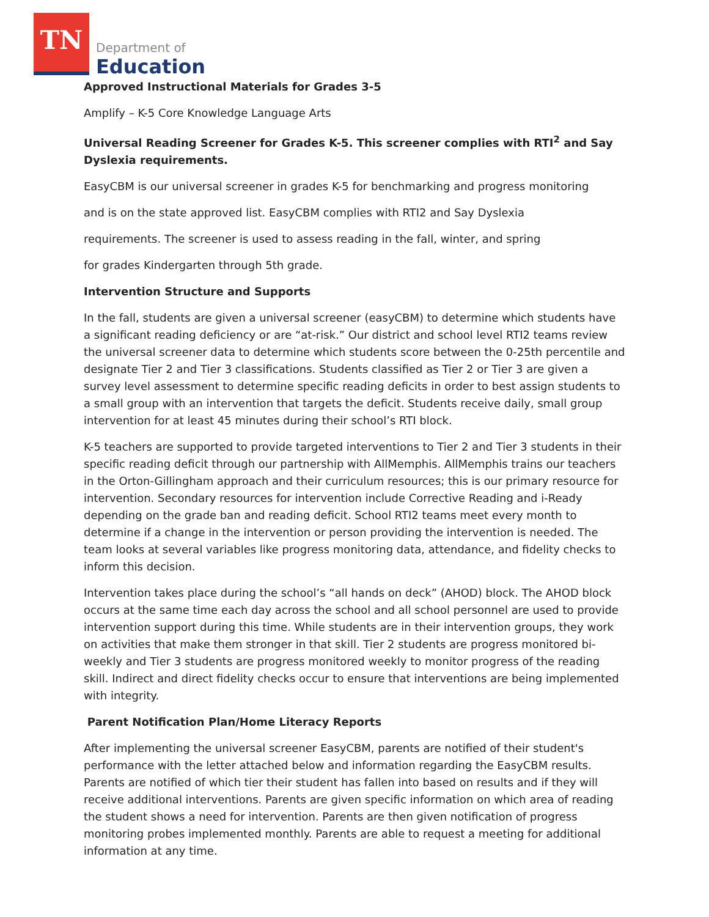TN
Department of
Education
Approved Instructional Materials for Grades 3-5
Amplify – K-5 Core Knowledge Language Arts
Universal Reading Screener for Grades K-5. This screener complies with RTI<sup>2</sup> and Say Dyslexia requirements.
EasyCBM is our universal screener in grades K-5 for benchmarking and progress monitoring
and is on the state approved list. EasyCBM complies with RTI2 and Say Dyslexia
requirements. The screener is used to assess reading in the fall, winter, and spring
for grades Kindergarten through 5th grade.
Intervention Structure and Supports
In the fall, students are given a universal screener (easyCBM) to determine which students have a significant reading deficiency or are “at-risk.” Our district and school level RTI2 teams review the universal screener data to determine which students score between the 0-25th percentile and designate Tier 2 and Tier 3 classifications. Students classified as Tier 2 or Tier 3 are given a survey level assessment to determine specific reading deficits in order to best assign students to a small group with an intervention that targets the deficit. Students receive daily, small group intervention for at least 45 minutes during their school’s RTI block.
K-5 teachers are supported to provide targeted interventions to Tier 2 and Tier 3 students in their specific reading deficit through our partnership with AllMemphis. AllMemphis trains our teachers in the Orton-Gillingham approach and their curriculum resources; this is our primary resource for intervention. Secondary resources for intervention include Corrective Reading and i-Ready depending on the grade ban and reading deficit. School RTI2 teams meet every month to determine if a change in the intervention or person providing the intervention is needed. The team looks at several variables like progress monitoring data, attendance, and fidelity checks to inform this decision.
Intervention takes place during the school’s “all hands on deck” (AHOD) block. The AHOD block occurs at the same time each day across the school and all school personnel are used to provide intervention support during this time. While students are in their intervention groups, they work on activities that make them stronger in that skill. Tier 2 students are progress monitored bi-weekly and Tier 3 students are progress monitored weekly to monitor progress of the reading skill. Indirect and direct fidelity checks occur to ensure that interventions are being implemented with integrity.
Parent Notification Plan/Home Literacy Reports
After implementing the universal screener EasyCBM, parents are notified of their student's performance with the letter attached below and information regarding the EasyCBM results. Parents are notified of which tier their student has fallen into based on results and if they will receive additional interventions. Parents are given specific information on which area of reading the student shows a need for intervention. Parents are then given notification of progress monitoring probes implemented monthly. Parents are able to request a meeting for additional information at any time.